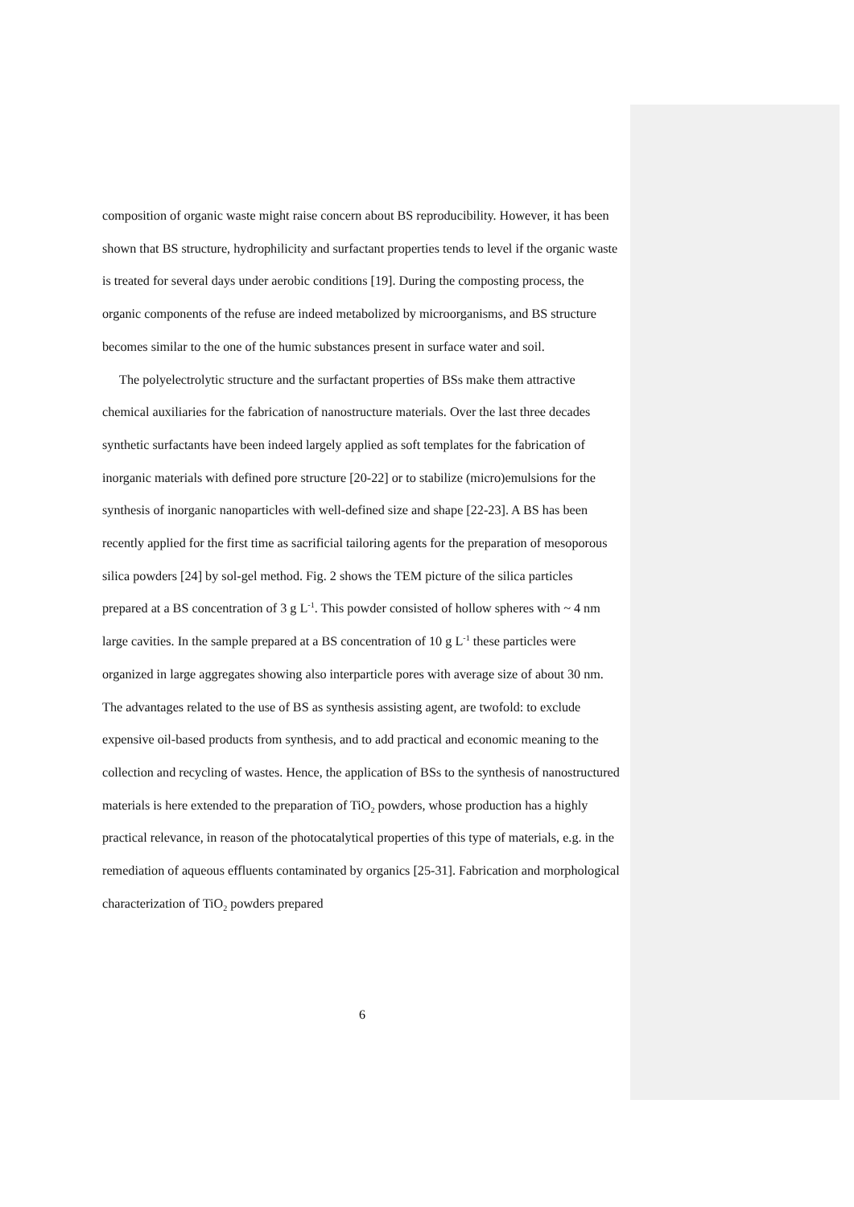composition of organic waste might raise concern about BS reproducibility. However, it has been shown that BS structure, hydrophilicity and surfactant properties tends to level if the organic waste is treated for several days under aerobic conditions [19]. During the composting process, the organic components of the refuse are indeed metabolized by microorganisms, and BS structure becomes similar to the one of the humic substances present in surface water and soil.
The polyelectrolytic structure and the surfactant properties of BSs make them attractive chemical auxiliaries for the fabrication of nanostructure materials. Over the last three decades synthetic surfactants have been indeed largely applied as soft templates for the fabrication of inorganic materials with defined pore structure [20-22] or to stabilize (micro)emulsions for the synthesis of inorganic nanoparticles with well-defined size and shape [22-23]. A BS has been recently applied for the first time as sacrificial tailoring agents for the preparation of mesoporous silica powders [24] by sol-gel method. Fig. 2 shows the TEM picture of the silica particles prepared at a BS concentration of 3 g L<sup>-1</sup>. This powder consisted of hollow spheres with ~ 4 nm large cavities. In the sample prepared at a BS concentration of 10 g L<sup>-1</sup> these particles were organized in large aggregates showing also interparticle pores with average size of about 30 nm. The advantages related to the use of BS as synthesis assisting agent, are twofold: to exclude expensive oil-based products from synthesis, and to add practical and economic meaning to the collection and recycling of wastes. Hence, the application of BSs to the synthesis of nanostructured materials is here extended to the preparation of TiO<sub>2</sub> powders, whose production has a highly practical relevance, in reason of the photocatalytical properties of this type of materials, e.g. in the remediation of aqueous effluents contaminated by organics [25-31]. Fabrication and morphological characterization of TiO<sub>2</sub> powders prepared
6